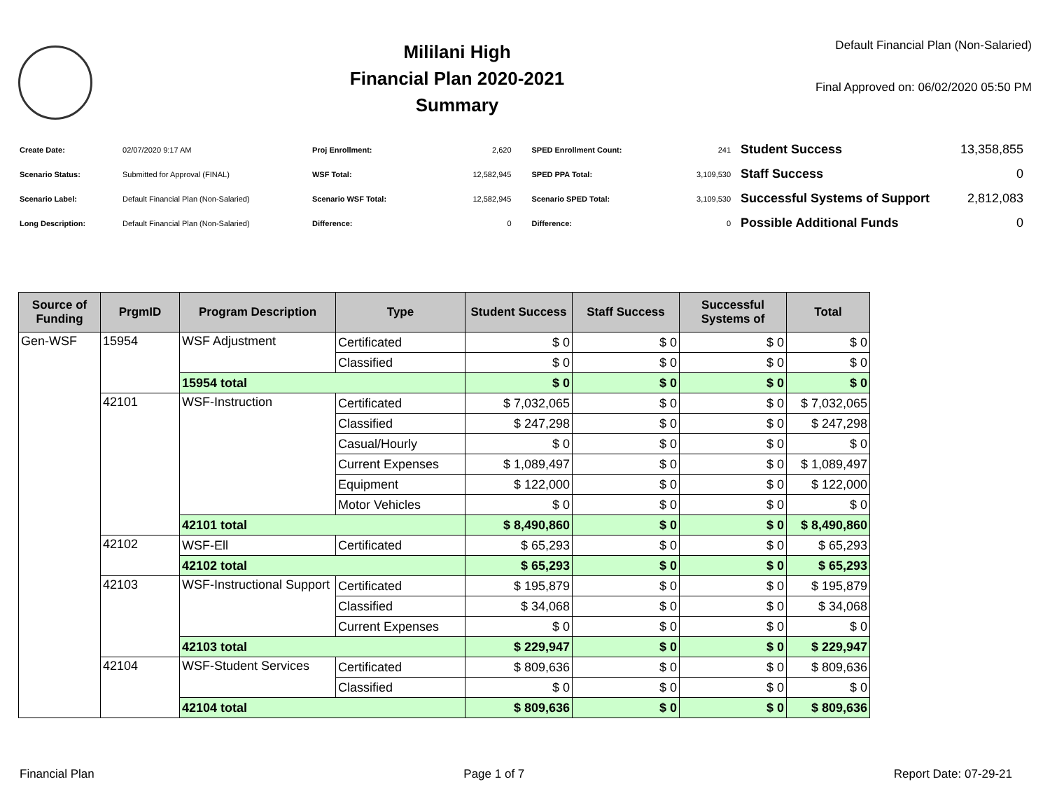Mililani High
Financial Plan 2020-2021
Summary
Default Financial Plan (Non-Salaried)
Final Approved on: 06/02/2020 05:50 PM
| Create Date: | 02/07/2020 9:17 AM |
| Scenario Status: | Submitted for Approval (FINAL) |
| Scenario Label: | Default Financial Plan (Non-Salaried) |
| Long Description: | Default Financial Plan (Non-Salaried) |
| Proj Enrollment: | 2,620 |
| WSF Total: | 12,582,945 |
| Scenario WSF Total: | 12,582,945 |
| Difference: | 0 |
| SPED Enrollment Count: | 241 |
| SPED PPA Total: | 3,109,530 |
| Scenario SPED Total: | 3,109,530 |
| Difference: | 0 |
| Student Success | 13,358,855 |
| Staff Success | 0 |
| Successful Systems of Support | 2,812,083 |
| Possible Additional Funds | 0 |
| Source of Funding | PrgmID | Program Description | Type | Student Success | Staff Success | Successful Systems of | Total |
| --- | --- | --- | --- | --- | --- | --- | --- |
| Gen-WSF | 15954 | WSF Adjustment | Certificated | $ 0 | $ 0 | $ 0 | $ 0 |
| | | | Classified | $ 0 | $ 0 | $ 0 | $ 0 |
| | | 15954 total | | $ 0 | $ 0 | $ 0 | $ 0 |
| | 42101 | WSF-Instruction | Certificated | $ 7,032,065 | $ 0 | $ 0 | $ 7,032,065 |
| | | | Classified | $ 247,298 | $ 0 | $ 0 | $ 247,298 |
| | | | Casual/Hourly | $ 0 | $ 0 | $ 0 | $ 0 |
| | | | Current Expenses | $ 1,089,497 | $ 0 | $ 0 | $ 1,089,497 |
| | | | Equipment | $ 122,000 | $ 0 | $ 0 | $ 122,000 |
| | | | Motor Vehicles | $ 0 | $ 0 | $ 0 | $ 0 |
| | | 42101 total | | $ 8,490,860 | $ 0 | $ 0 | $ 8,490,860 |
| | 42102 | WSF-Ell | Certificated | $ 65,293 | $ 0 | $ 0 | $ 65,293 |
| | | 42102 total | | $ 65,293 | $ 0 | $ 0 | $ 65,293 |
| | 42103 | WSF-Instructional Support | Certificated | $ 195,879 | $ 0 | $ 0 | $ 195,879 |
| | | | Classified | $ 34,068 | $ 0 | $ 0 | $ 34,068 |
| | | | Current Expenses | $ 0 | $ 0 | $ 0 | $ 0 |
| | | 42103 total | | $ 229,947 | $ 0 | $ 0 | $ 229,947 |
| | 42104 | WSF-Student Services | Certificated | $ 809,636 | $ 0 | $ 0 | $ 809,636 |
| | | | Classified | $ 0 | $ 0 | $ 0 | $ 0 |
| | | 42104 total | | $ 809,636 | $ 0 | $ 0 | $ 809,636 |
Financial Plan Page 1 of 7 Report Date: 07-29-21